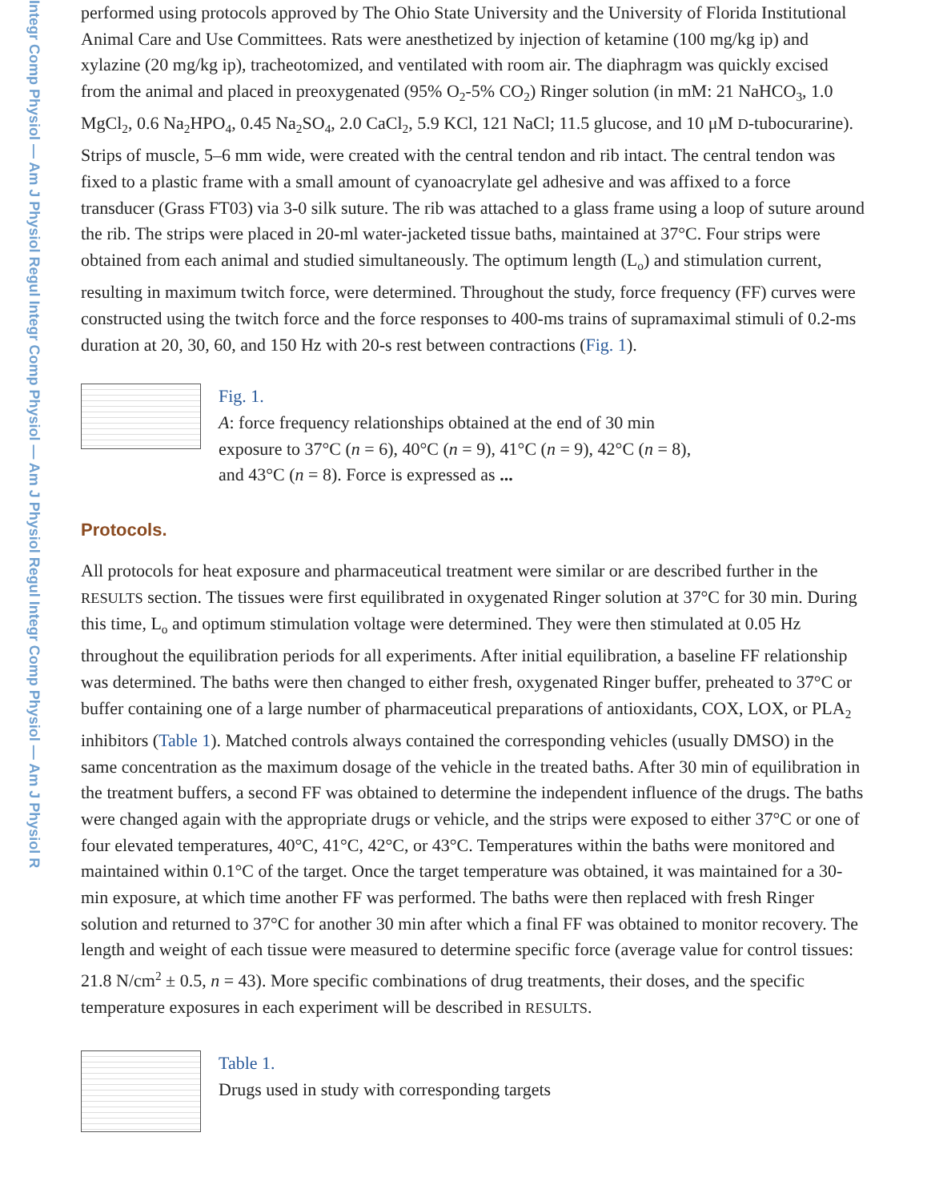Integr Comp Physiol — Am J Physiol Regul Integr Comp Physiol — Am J Physiol Regul Integr Comp Physiol — Am J Physiol R
performed using protocols approved by The Ohio State University and the University of Florida Institutional Animal Care and Use Committees. Rats were anesthetized by injection of ketamine (100 mg/kg ip) and xylazine (20 mg/kg ip), tracheotomized, and ventilated with room air. The diaphragm was quickly excised from the animal and placed in preoxygenated (95% O<sub>2</sub>-5% CO<sub>2</sub>) Ringer solution (in mM: 21 NaHCO<sub>3</sub>, 1.0 MgCl<sub>2</sub>, 0.6 Na<sub>2</sub>HPO<sub>4</sub>, 0.45 Na<sub>2</sub>SO<sub>4</sub>, 2.0 CaCl<sub>2</sub>, 5.9 KCl, 121 NaCl; 11.5 glucose, and 10 μM D-tubocurarine). Strips of muscle, 5–6 mm wide, were created with the central tendon and rib intact. The central tendon was fixed to a plastic frame with a small amount of cyanoacrylate gel adhesive and was affixed to a force transducer (Grass FT03) via 3-0 silk suture. The rib was attached to a glass frame using a loop of suture around the rib. The strips were placed in 20-ml water-jacketed tissue baths, maintained at 37°C. Four strips were obtained from each animal and studied simultaneously. The optimum length (L<sub>o</sub>) and stimulation current, resulting in maximum twitch force, were determined. Throughout the study, force frequency (FF) curves were constructed using the twitch force and the force responses to 400-ms trains of supramaximal stimuli of 0.2-ms duration at 20, 30, 60, and 150 Hz with 20-s rest between contractions (Fig. 1).
Fig. 1.
A: force frequency relationships obtained at the end of 30 min
exposure to 37°C (n = 6), 40°C (n = 9), 41°C (n = 9), 42°C (n = 8),
and 43°C (n = 8). Force is expressed as ...
Protocols.
All protocols for heat exposure and pharmaceutical treatment were similar or are described further in the RESULTS section. The tissues were first equilibrated in oxygenated Ringer solution at 37°C for 30 min. During this time, L<sub>o</sub> and optimum stimulation voltage were determined. They were then stimulated at 0.05 Hz throughout the equilibration periods for all experiments. After initial equilibration, a baseline FF relationship was determined. The baths were then changed to either fresh, oxygenated Ringer buffer, preheated to 37°C or buffer containing one of a large number of pharmaceutical preparations of antioxidants, COX, LOX, or PLA<sub>2</sub> inhibitors (Table 1). Matched controls always contained the corresponding vehicles (usually DMSO) in the same concentration as the maximum dosage of the vehicle in the treated baths. After 30 min of equilibration in the treatment buffers, a second FF was obtained to determine the independent influence of the drugs. The baths were changed again with the appropriate drugs or vehicle, and the strips were exposed to either 37°C or one of four elevated temperatures, 40°C, 41°C, 42°C, or 43°C. Temperatures within the baths were monitored and maintained within 0.1°C of the target. Once the target temperature was obtained, it was maintained for a 30-min exposure, at which time another FF was performed. The baths were then replaced with fresh Ringer solution and returned to 37°C for another 30 min after which a final FF was obtained to monitor recovery. The length and weight of each tissue were measured to determine specific force (average value for control tissues: 21.8 N/cm<sup>2</sup> ± 0.5, n = 43). More specific combinations of drug treatments, their doses, and the specific temperature exposures in each experiment will be described in RESULTS.
Table 1.
Drugs used in study with corresponding targets